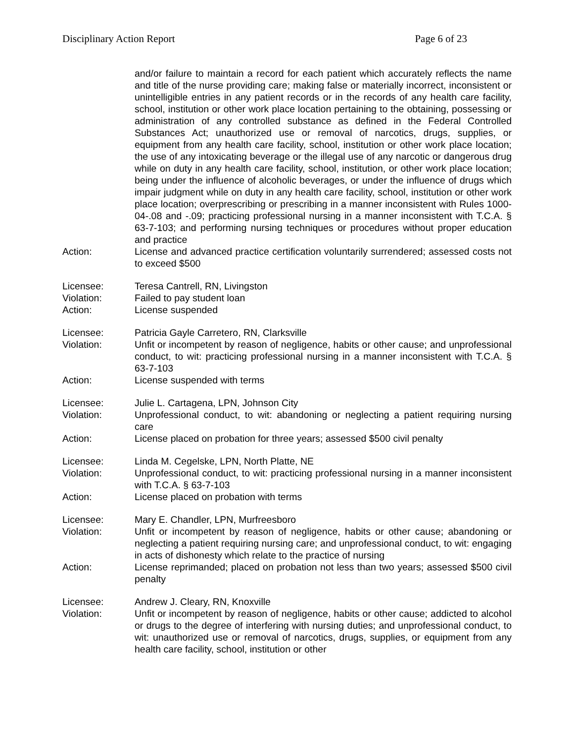Disciplinary Action Report Page 6 of 23
and/or failure to maintain a record for each patient which accurately reflects the name and title of the nurse providing care; making false or materially incorrect, inconsistent or unintelligible entries in any patient records or in the records of any health care facility, school, institution or other work place location pertaining to the obtaining, possessing or administration of any controlled substance as defined in the Federal Controlled Substances Act; unauthorized use or removal of narcotics, drugs, supplies, or equipment from any health care facility, school, institution or other work place location; the use of any intoxicating beverage or the illegal use of any narcotic or dangerous drug while on duty in any health care facility, school, institution, or other work place location; being under the influence of alcoholic beverages, or under the influence of drugs which impair judgment while on duty in any health care facility, school, institution or other work place location; overprescribing or prescribing in a manner inconsistent with Rules 1000-04-.08 and -.09; practicing professional nursing in a manner inconsistent with T.C.A. § 63-7-103; and performing nursing techniques or procedures without proper education and practice
Action: License and advanced practice certification voluntarily surrendered; assessed costs not to exceed $500
Licensee: Teresa Cantrell, RN, Livingston
Violation: Failed to pay student loan
Action: License suspended
Licensee: Patricia Gayle Carretero, RN, Clarksville
Violation: Unfit or incompetent by reason of negligence, habits or other cause; and unprofessional conduct, to wit: practicing professional nursing in a manner inconsistent with T.C.A. § 63-7-103
Action: License suspended with terms
Licensee: Julie L. Cartagena, LPN, Johnson City
Violation: Unprofessional conduct, to wit: abandoning or neglecting a patient requiring nursing care
Action: License placed on probation for three years; assessed $500 civil penalty
Licensee: Linda M. Cegelske, LPN, North Platte, NE
Violation: Unprofessional conduct, to wit: practicing professional nursing in a manner inconsistent with T.C.A. § 63-7-103
Action: License placed on probation with terms
Licensee: Mary E. Chandler, LPN, Murfreesboro
Violation: Unfit or incompetent by reason of negligence, habits or other cause; abandoning or neglecting a patient requiring nursing care; and unprofessional conduct, to wit: engaging in acts of dishonesty which relate to the practice of nursing
Action: License reprimanded; placed on probation not less than two years; assessed $500 civil penalty
Licensee: Andrew J. Cleary, RN, Knoxville
Violation: Unfit or incompetent by reason of negligence, habits or other cause; addicted to alcohol or drugs to the degree of interfering with nursing duties; and unprofessional conduct, to wit: unauthorized use or removal of narcotics, drugs, supplies, or equipment from any health care facility, school, institution or other